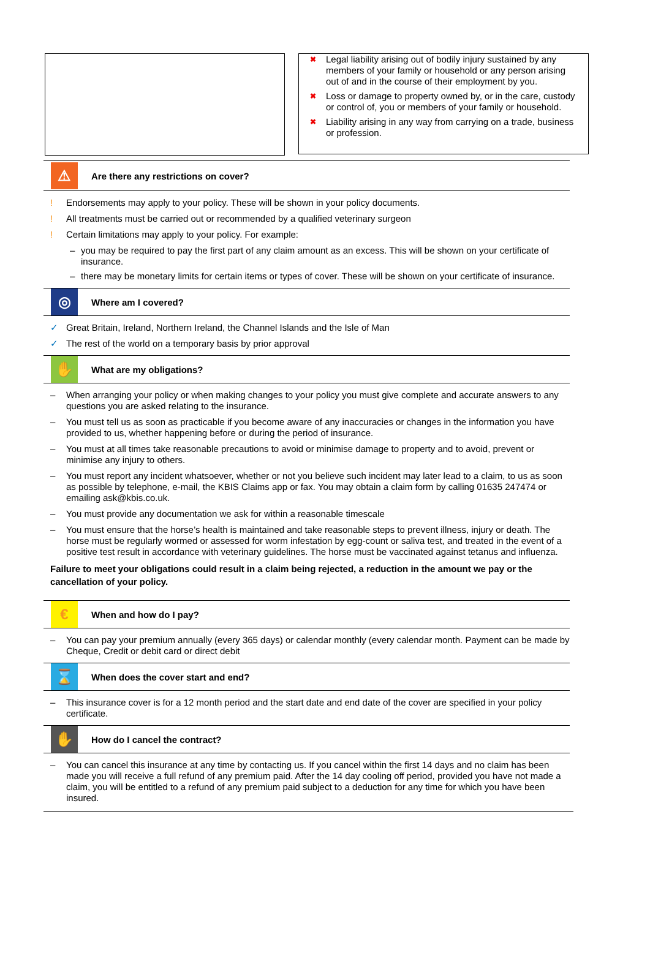✖ Legal liability arising out of bodily injury sustained by any members of your family or household or any person arising out of and in the course of their employment by you.
✖ Loss or damage to property owned by, or in the care, custody or control of, you or members of your family or household.
✖ Liability arising in any way from carrying on a trade, business or profession.
⚠
Are there any restrictions on cover?
! Endorsements may apply to your policy. These will be shown in your policy documents.
! All treatments must be carried out or recommended by a qualified veterinary surgeon
! Certain limitations may apply to your policy. For example:
– you may be required to pay the first part of any claim amount as an excess. This will be shown on your certificate of insurance.
– there may be monetary limits for certain items or types of cover. These will be shown on your certificate of insurance.
◎
Where am I covered?
✓ Great Britain, Ireland, Northern Ireland, the Channel Islands and the Isle of Man
✓ The rest of the world on a temporary basis by prior approval
✋
What are my obligations?
– When arranging your policy or when making changes to your policy you must give complete and accurate answers to any questions you are asked relating to the insurance.
– You must tell us as soon as practicable if you become aware of any inaccuracies or changes in the information you have provided to us, whether happening before or during the period of insurance.
– You must at all times take reasonable precautions to avoid or minimise damage to property and to avoid, prevent or minimise any injury to others.
– You must report any incident whatsoever, whether or not you believe such incident may later lead to a claim, to us as soon as possible by telephone, e-mail, the KBIS Claims app or fax. You may obtain a claim form by calling 01635 247474 or emailing ask@kbis.co.uk.
– You must provide any documentation we ask for within a reasonable timescale
– You must ensure that the horse’s health is maintained and take reasonable steps to prevent illness, injury or death. The horse must be regularly wormed or assessed for worm infestation by egg-count or saliva test, and treated in the event of a positive test result in accordance with veterinary guidelines. The horse must be vaccinated against tetanus and influenza.
Failure to meet your obligations could result in a claim being rejected, a reduction in the amount we pay or the cancellation of your policy.
€
When and how do I pay?
– You can pay your premium annually (every 365 days) or calendar monthly (every calendar month. Payment can be made by Cheque, Credit or debit card or direct debit
⌛
When does the cover start and end?
– This insurance cover is for a 12 month period and the start date and end date of the cover are specified in your policy certificate.
✋
How do I cancel the contract?
– You can cancel this insurance at any time by contacting us. If you cancel within the first 14 days and no claim has been made you will receive a full refund of any premium paid. After the 14 day cooling off period, provided you have not made a claim, you will be entitled to a refund of any premium paid subject to a deduction for any time for which you have been insured.